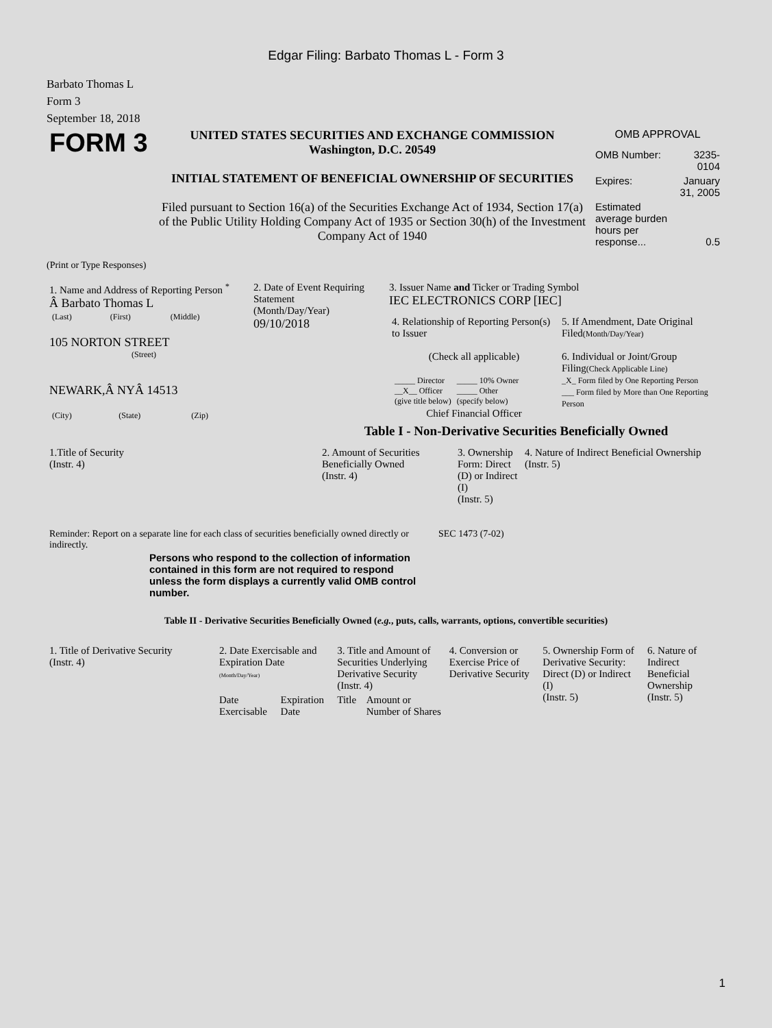Edgar Filing: Barbato Thomas L - Form 3
Barbato Thomas L
Form 3
September 18, 2018
| FORM 3 | UNITED STATES SECURITIES AND EXCHANGE COMMISSION Washington, D.C. 20549 INITIAL STATEMENT OF BENEFICIAL OWNERSHIP OF SECURITIES Filed pursuant to Section 16(a) of the Securities Exchange Act of 1934, Section 17(a) of the Public Utility Holding Company Act of 1935 or Section 30(h) of the Investment Company Act of 1940 | OMB APPROVAL / OMB Number: / 3235-0104 / / Expires: / January 31, 2005 / / Estimated average burden hours per response... / 0.5 / |
(Print or Type Responses)
| 1. Name and Address of Reporting Person <sup>*</sup> Â Barbato Thomas L / (Last) / (First) / (Middle) / 105 NORTON STREET (Street) NEWARK,Â NYÂ 14513 / (City) / (State) / (Zip) / | 2. Date of Event Requiring Statement (Month/Day/Year) 09/10/2018 | 3. Issuer Name and Ticker or Trading Symbol IEC ELECTRONICS CORP [IEC] / 4. Relationship of Reporting Person(s) to Issuer (Check all applicable) / _____ Director __X__ Officer (give title below) / _____ 10% Owner _____ Other (specify below) / Chief Financial Officer / 5. If Amendment, Date Original Filed (Month/Day/Year) 6. Individual or Joint/Group Filing (Check Applicable Line) _X_ Form filed by One Reporting Person ___ Form filed by More than One Reporting Person / |
Table I - Non-Derivative Securities Beneficially Owned
| 1.Title of Security (Instr. 4) | 2. Amount of Securities Beneficially Owned (Instr. 4) | 3. Ownership Form: Direct (D) or Indirect (I) (Instr. 5) | 4. Nature of Indirect Beneficial Ownership (Instr. 5) |
| --- | --- | --- | --- |
| Reminder: Report on a separate line for each class of securities beneficially owned directly or indirectly. | SEC 1473 (7-02) |
Persons who respond to the collection of information contained in this form are not required to respond unless the form displays a currently valid OMB control number.
Table II - Derivative Securities Beneficially Owned (e.g., puts, calls, warrants, options, convertible securities)
| 1. Title of Derivative Security (Instr. 4) | 2. Date Exercisable and Expiration Date (Month/Day/Year) | | 3. Title and Amount of Securities Underlying Derivative Security (Instr. 4) | | 4. Conversion or Exercise Price of Derivative Security | 5. Ownership Form of Derivative Security: Direct (D) or Indirect (I) (Instr. 5) | 6. Nature of Indirect Beneficial Ownership (Instr. 5) |
| --- | --- | --- | --- | --- | --- | --- | --- |
| | Date Exercisable | Expiration Date | Title | Amount or Number of Shares | | | |
1